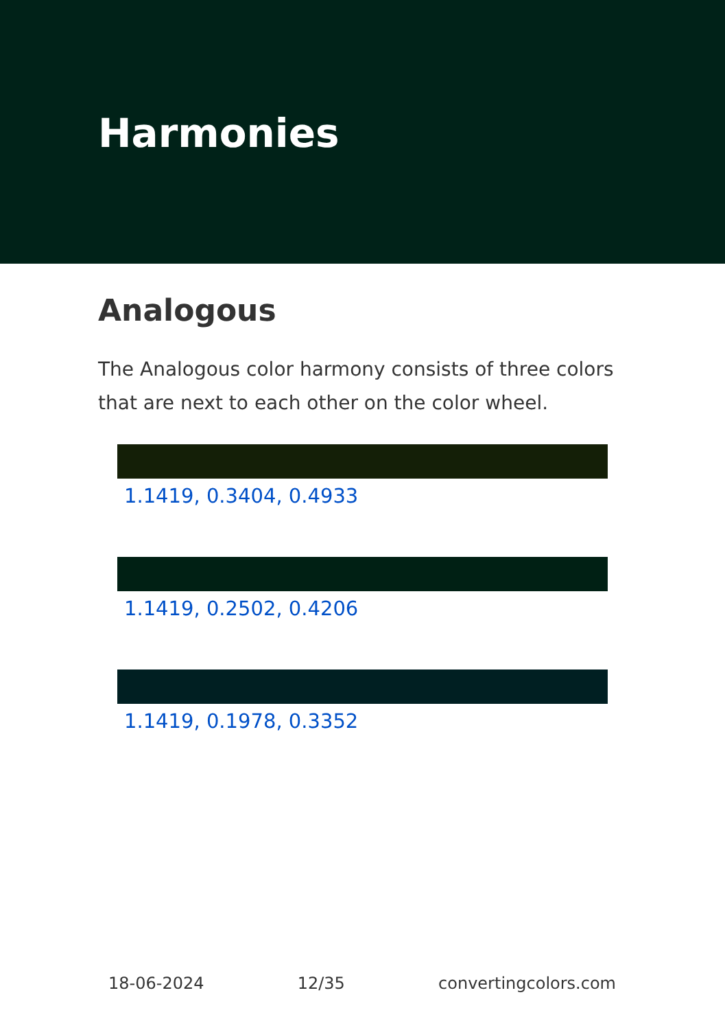Harmonies
Analogous
The Analogous color harmony consists of three colors that are next to each other on the color wheel.
1.1419, 0.3404, 0.4933
1.1419, 0.2502, 0.4206
1.1419, 0.1978, 0.3352
18-06-2024 12/35 convertingcolors.com